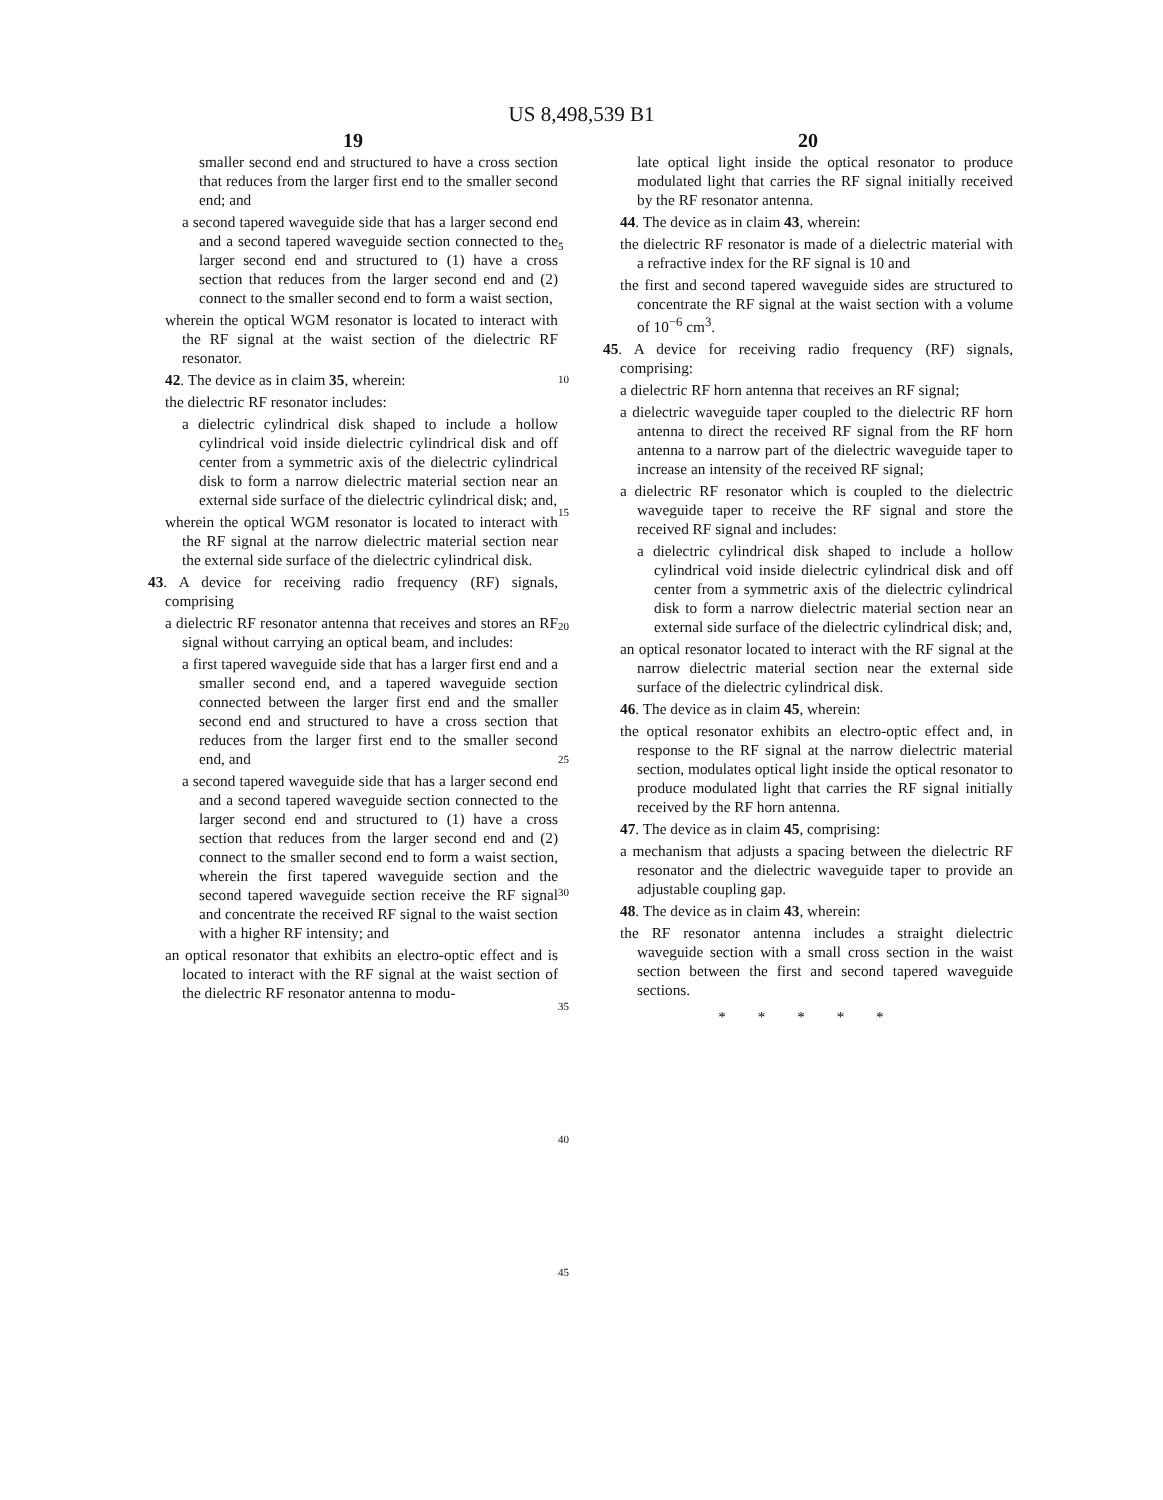US 8,498,539 B1
19
smaller second end and structured to have a cross section that reduces from the larger first end to the smaller second end; and
a second tapered waveguide side that has a larger second end and a second tapered waveguide section connected to the larger second end and structured to (1) have a cross section that reduces from the larger second end and (2) connect to the smaller second end to form a waist section,
wherein the optical WGM resonator is located to interact with the RF signal at the waist section of the dielectric RF resonator.
42. The device as in claim 35, wherein:
the dielectric RF resonator includes:
a dielectric cylindrical disk shaped to include a hollow cylindrical void inside dielectric cylindrical disk and off center from a symmetric axis of the dielectric cylindrical disk to form a narrow dielectric material section near an external side surface of the dielectric cylindrical disk; and,
wherein the optical WGM resonator is located to interact with the RF signal at the narrow dielectric material section near the external side surface of the dielectric cylindrical disk.
43. A device for receiving radio frequency (RF) signals, comprising
a dielectric RF resonator antenna that receives and stores an RF signal without carrying an optical beam, and includes:
a first tapered waveguide side that has a larger first end and a smaller second end, and a tapered waveguide section connected between the larger first end and the smaller second end and structured to have a cross section that reduces from the larger first end to the smaller second end, and
a second tapered waveguide side that has a larger second end and a second tapered waveguide section connected to the larger second end and structured to (1) have a cross section that reduces from the larger second end and (2) connect to the smaller second end to form a waist section, wherein the first tapered waveguide section and the second tapered waveguide section receive the RF signal and concentrate the received RF signal to the waist section with a higher RF intensity; and
an optical resonator that exhibits an electro-optic effect and is located to interact with the RF signal at the waist section of the dielectric RF resonator antenna to modu-
5
10
15
20
25
30
35
40
45
20
late optical light inside the optical resonator to produce modulated light that carries the RF signal initially received by the RF resonator antenna.
44. The device as in claim 43, wherein:
the dielectric RF resonator is made of a dielectric material with a refractive index for the RF signal is 10 and
the first and second tapered waveguide sides are structured to concentrate the RF signal at the waist section with a volume of 10<sup>−6</sup> cm<sup>3</sup>.
45. A device for receiving radio frequency (RF) signals, comprising:
a dielectric RF horn antenna that receives an RF signal;
a dielectric waveguide taper coupled to the dielectric RF horn antenna to direct the received RF signal from the RF horn antenna to a narrow part of the dielectric waveguide taper to increase an intensity of the received RF signal;
a dielectric RF resonator which is coupled to the dielectric waveguide taper to receive the RF signal and store the received RF signal and includes:
a dielectric cylindrical disk shaped to include a hollow cylindrical void inside dielectric cylindrical disk and off center from a symmetric axis of the dielectric cylindrical disk to form a narrow dielectric material section near an external side surface of the dielectric cylindrical disk; and,
an optical resonator located to interact with the RF signal at the narrow dielectric material section near the external side surface of the dielectric cylindrical disk.
46. The device as in claim 45, wherein:
the optical resonator exhibits an electro-optic effect and, in response to the RF signal at the narrow dielectric material section, modulates optical light inside the optical resonator to produce modulated light that carries the RF signal initially received by the RF horn antenna.
47. The device as in claim 45, comprising:
a mechanism that adjusts a spacing between the dielectric RF resonator and the dielectric waveguide taper to provide an adjustable coupling gap.
48. The device as in claim 43, wherein:
the RF resonator antenna includes a straight dielectric waveguide section with a small cross section in the waist section between the first and second tapered waveguide sections.
* * * * *